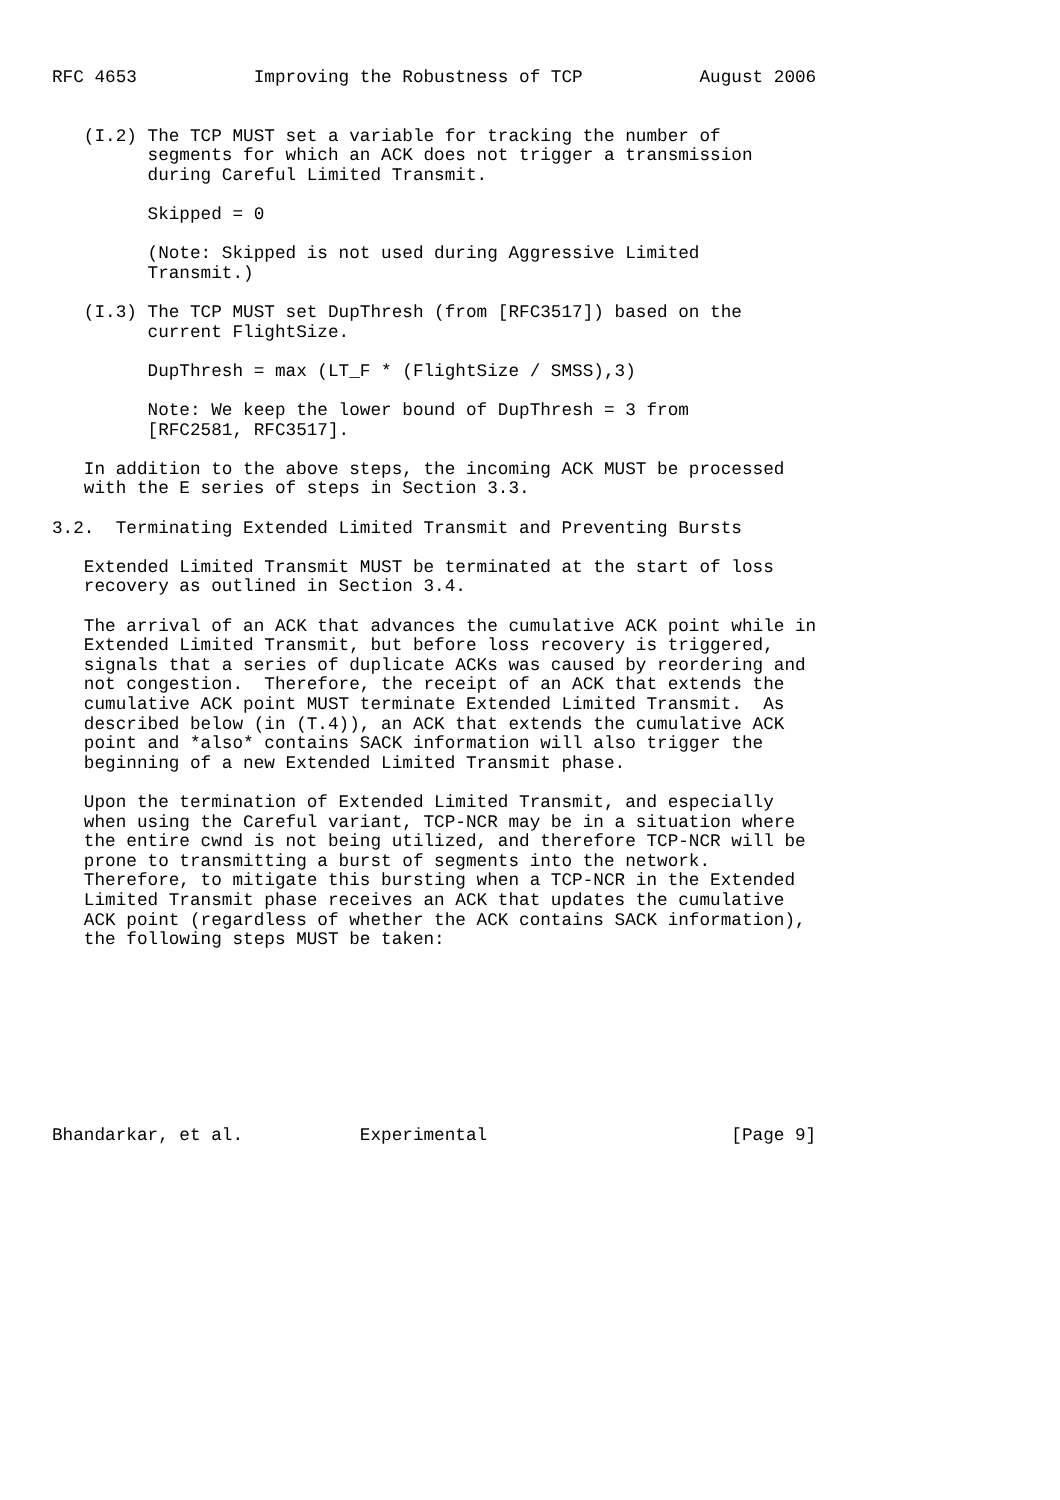RFC 4653           Improving the Robustness of TCP           August 2006


   (I.2) The TCP MUST set a variable for tracking the number of
         segments for which an ACK does not trigger a transmission
         during Careful Limited Transmit.

         Skipped = 0

         (Note: Skipped is not used during Aggressive Limited
         Transmit.)

   (I.3) The TCP MUST set DupThresh (from [RFC3517]) based on the
         current FlightSize.

         DupThresh = max (LT_F * (FlightSize / SMSS),3)

         Note: We keep the lower bound of DupThresh = 3 from
         [RFC2581, RFC3517].

   In addition to the above steps, the incoming ACK MUST be processed
   with the E series of steps in Section 3.3.

3.2.  Terminating Extended Limited Transmit and Preventing Bursts

   Extended Limited Transmit MUST be terminated at the start of loss
   recovery as outlined in Section 3.4.

   The arrival of an ACK that advances the cumulative ACK point while in
   Extended Limited Transmit, but before loss recovery is triggered,
   signals that a series of duplicate ACKs was caused by reordering and
   not congestion.  Therefore, the receipt of an ACK that extends the
   cumulative ACK point MUST terminate Extended Limited Transmit.  As
   described below (in (T.4)), an ACK that extends the cumulative ACK
   point and *also* contains SACK information will also trigger the
   beginning of a new Extended Limited Transmit phase.

   Upon the termination of Extended Limited Transmit, and especially
   when using the Careful variant, TCP-NCR may be in a situation where
   the entire cwnd is not being utilized, and therefore TCP-NCR will be
   prone to transmitting a burst of segments into the network.
   Therefore, to mitigate this bursting when a TCP-NCR in the Extended
   Limited Transmit phase receives an ACK that updates the cumulative
   ACK point (regardless of whether the ACK contains SACK information),
   the following steps MUST be taken:









Bhandarkar, et al.           Experimental                       [Page 9]